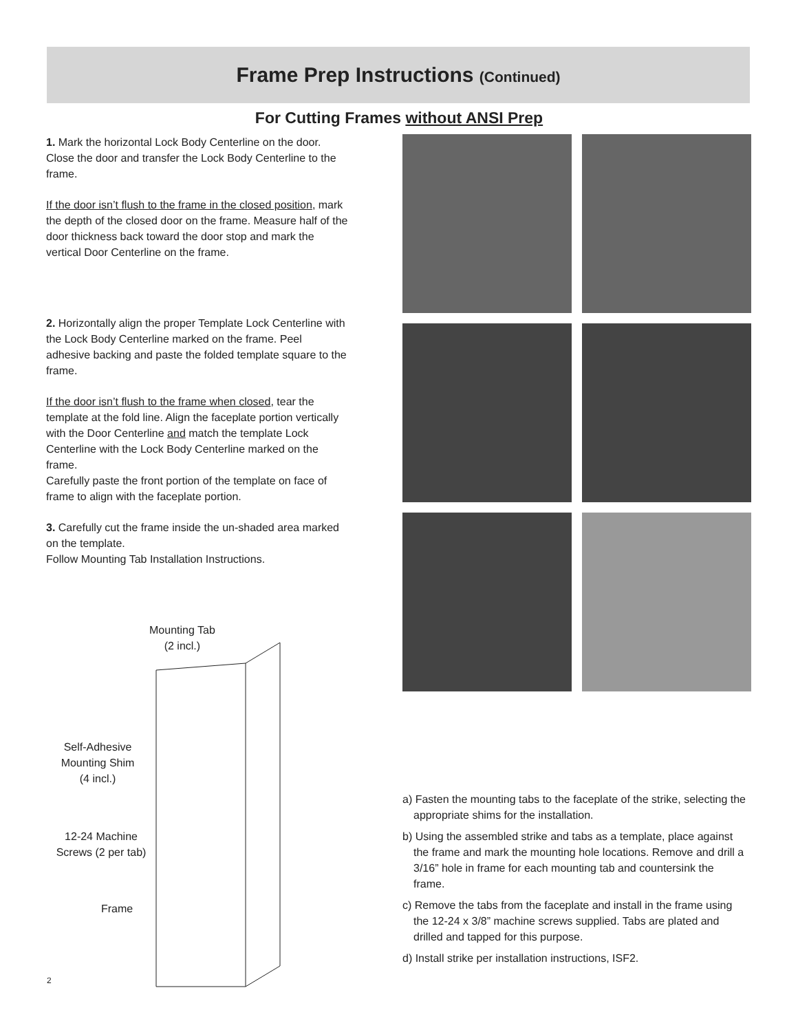Frame Prep Instructions (Continued)
For Cutting Frames without ANSI Prep
1. Mark the horizontal Lock Body Centerline on the door. Close the door and transfer the Lock Body Centerline to the frame.
If the door isn’t flush to the frame in the closed position, mark the depth of the closed door on the frame. Measure half of the door thickness back toward the door stop and mark the vertical Door Centerline on the frame.
2. Horizontally align the proper Template Lock Centerline with the Lock Body Centerline marked on the frame. Peel adhesive backing and paste the folded template square to the frame.
If the door isn’t flush to the frame when closed, tear the template at the fold line. Align the faceplate portion vertically with the Door Centerline and match the template Lock Centerline with the Lock Body Centerline marked on the frame.
Carefully paste the front portion of the template on face of frame to align with the faceplate portion.
3. Carefully cut the frame inside the un-shaded area marked on the template.
Follow Mounting Tab Installation Instructions.
Mounting Tab
(2 incl.)
Self-Adhesive
Mounting Shim
(4 incl.)
12-24 Machine
Screws (2 per tab)
Frame
a) Fasten the mounting tabs to the faceplate of the strike, selecting the appropriate shims for the installation.
b) Using the assembled strike and tabs as a template, place against the frame and mark the mounting hole locations. Remove and drill a 3/16” hole in frame for each mounting tab and countersink the frame.
c) Remove the tabs from the faceplate and install in the frame using the 12-24 x 3/8” machine screws supplied. Tabs are plated and drilled and tapped for this purpose.
d) Install strike per installation instructions, ISF2.
2